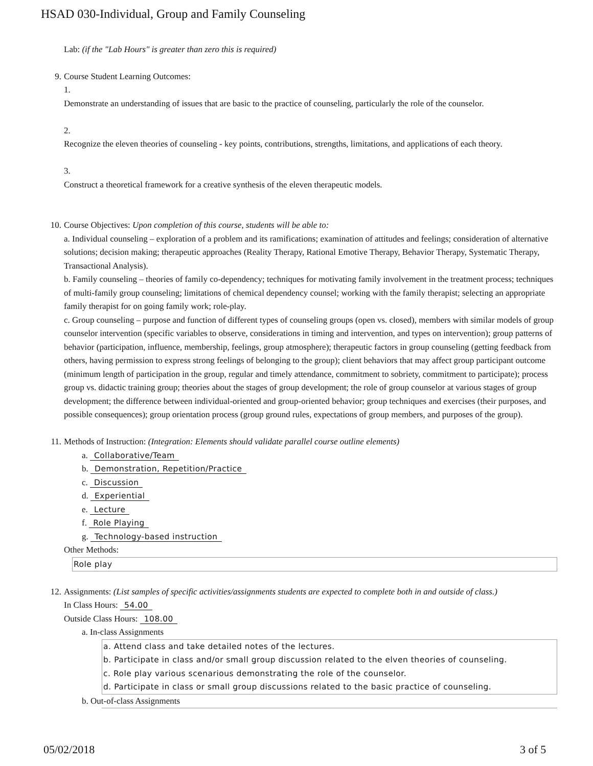HSAD 030-Individual, Group and Family Counseling
Lab: (if the "Lab Hours" is greater than zero this is required)
9. Course Student Learning Outcomes:
1.
Demonstrate an understanding of issues that are basic to the practice of counseling, particularly the role of the counselor.
2.
Recognize the eleven theories of counseling - key points, contributions, strengths, limitations, and applications of each theory.
3.
Construct a theoretical framework for a creative synthesis of the eleven therapeutic models.
10. Course Objectives: Upon completion of this course, students will be able to:
a. Individual counseling – exploration of a problem and its ramifications; examination of attitudes and feelings; consideration of alternative solutions; decision making; therapeutic approaches (Reality Therapy, Rational Emotive Therapy, Behavior Therapy, Systematic Therapy, Transactional Analysis).
b. Family counseling – theories of family co-dependency; techniques for motivating family involvement in the treatment process; techniques of multi-family group counseling; limitations of chemical dependency counsel; working with the family therapist; selecting an appropriate family therapist for on going family work; role-play.
c. Group counseling – purpose and function of different types of counseling groups (open vs. closed), members with similar models of group counselor intervention (specific variables to observe, considerations in timing and intervention, and types on intervention); group patterns of behavior (participation, influence, membership, feelings, group atmosphere); therapeutic factors in group counseling (getting feedback from others, having permission to express strong feelings of belonging to the group); client behaviors that may affect group participant outcome (minimum length of participation in the group, regular and timely attendance, commitment to sobriety, commitment to participate); process group vs. didactic training group; theories about the stages of group development; the role of group counselor at various stages of group development; the difference between individual-oriented and group-oriented behavior; group techniques and exercises (their purposes, and possible consequences); group orientation process (group ground rules, expectations of group members, and purposes of the group).
11. Methods of Instruction: (Integration: Elements should validate parallel course outline elements)
a. Collaborative/Team
b. Demonstration, Repetition/Practice
c. Discussion
d. Experiential
e. Lecture
f. Role Playing
g. Technology-based instruction
Other Methods:
Role play
12. Assignments: (List samples of specific activities/assignments students are expected to complete both in and outside of class.)
In Class Hours: 54.00
Outside Class Hours: 108.00
a. In-class Assignments
a. Attend class and take detailed notes of the lectures.
b. Participate in class and/or small group discussion related to the elven theories of counseling.
c. Role play various scenarious demonstrating the role of the counselor.
d. Participate in class or small group discussions related to the basic practice of counseling.
b. Out-of-class Assignments
05/02/2018 3 of 5